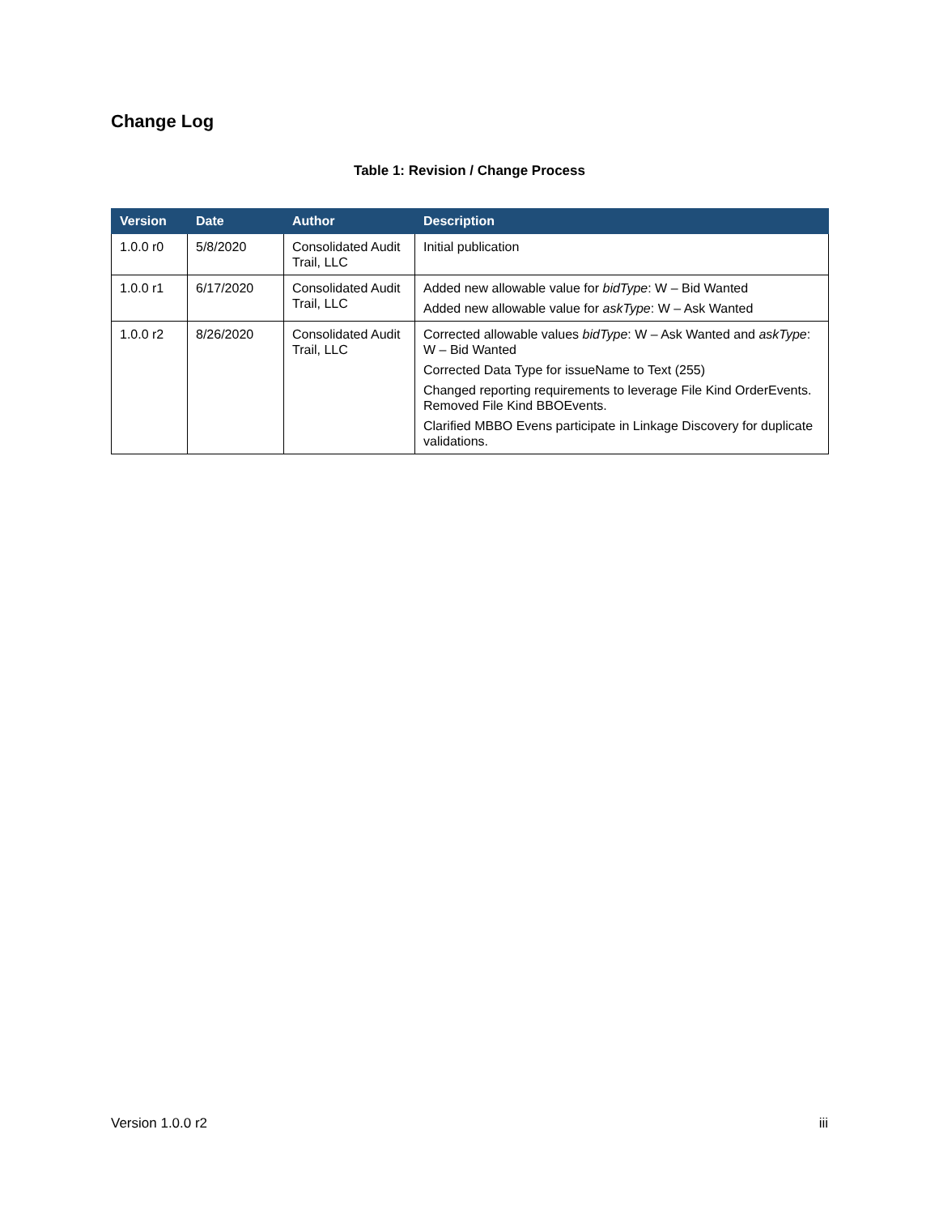Change Log
Table 1: Revision / Change Process
| Version | Date | Author | Description |
| --- | --- | --- | --- |
| 1.0.0 r0 | 5/8/2020 | Consolidated Audit Trail, LLC | Initial publication |
| 1.0.0 r1 | 6/17/2020 | Consolidated Audit Trail, LLC | Added new allowable value for bidType : W – Bid Wanted Added new allowable value for askType : W – Ask Wanted |
| 1.0.0 r2 | 8/26/2020 | Consolidated Audit Trail, LLC | Corrected allowable values bidType : W – Ask Wanted and askType : W – Bid Wanted Corrected Data Type for issueName to Text (255) Changed reporting requirements to leverage File Kind OrderEvents. Removed File Kind BBOEvents. Clarified MBBO Evens participate in Linkage Discovery for duplicate validations. |
Version 1.0.0 r2 iii